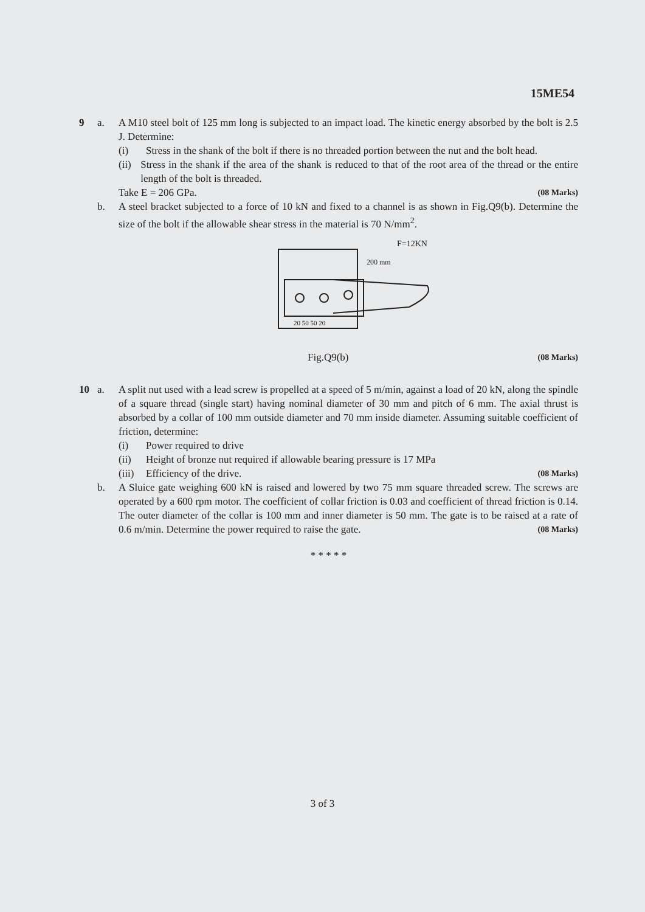15ME54
9 a. A M10 steel bolt of 125 mm long is subjected to an impact load. The kinetic energy absorbed by the bolt is 2.5 J. Determine:
(i) Stress in the shank of the bolt if there is no threaded portion between the nut and the bolt head.
(ii) Stress in the shank if the area of the shank is reduced to that of the root area of the thread or the entire length of the bolt is threaded.
Take E = 206 GPa. (08 Marks)
b. A steel bracket subjected to a force of 10 kN and fixed to a channel is as shown in Fig.Q9(b). Determine the size of the bolt if the allowable shear stress in the material is 70 N/mm<sup>2</sup>.
F=12KN
200 mm
20 50 50 20
Fig.Q9(b) (08 Marks)
10 a. A split nut used with a lead screw is propelled at a speed of 5 m/min, against a load of 20 kN, along the spindle of a square thread (single start) having nominal diameter of 30 mm and pitch of 6 mm. The axial thrust is absorbed by a collar of 100 mm outside diameter and 70 mm inside diameter. Assuming suitable coefficient of friction, determine:
(i) Power required to drive
(ii) Height of bronze nut required if allowable bearing pressure is 17 MPa
(iii)
Efficiency of the drive.
(08 Marks)
b. A Sluice gate weighing 600 kN is raised and lowered by two 75 mm square threaded screw. The screws are operated by a 600 rpm motor. The coefficient of collar friction is 0.03 and coefficient of thread friction is 0.14. The outer diameter of the collar is 100 mm and inner diameter is 50 mm. The gate is to be raised at a rate of 0.6 m/min. Determine the power required to raise the gate. (08 Marks)
* * * * *
3 of 3